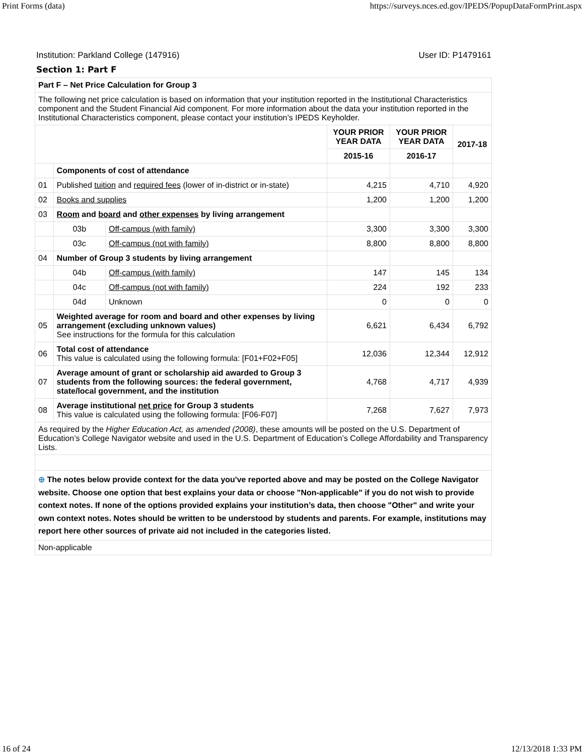Print Forms (data) https://surveys.nces.ed.gov/IPEDS/PopupDataFormPrint.aspx
Institution: Parkland College (147916) User ID: P1479161
Section 1: Part F
| Part F – Net Price Calculation for Group 3 | | | | | |
| The following net price calculation is based on information that your institution reported in the Institutional Characteristics component and the Student Financial Aid component. For more information about the data your institution reported in the Institutional Characteristics component, please contact your institution’s IPEDS Keyholder. | | | | | |
| | | | YOUR PRIOR YEAR DATA | YOUR PRIOR YEAR DATA | 2017-18 |
| | | | 2015-16 | 2016-17 | |
| | Components of cost of attendance | | | | |
| 01 | Published tuition and required fees (lower of in-district or in-state) | | 4,215 | 4,710 | 4,920 |
| 02 | Books and supplies | | 1,200 | 1,200 | 1,200 |
| 03 | Room and board and other expenses by living arrangement | | | | |
| | 03b | Off-campus (with family) | 3,300 | 3,300 | 3,300 |
| | 03c | Off-campus (not with family) | 8,800 | 8,800 | 8,800 |
| 04 | Number of Group 3 students by living arrangement | | | | |
| | 04b | Off-campus (with family) | 147 | 145 | 134 |
| | 04c | Off-campus (not with family) | 224 | 192 | 233 |
| | 04d | Unknown | 0 | 0 | 0 |
| 05 | Weighted average for room and board and other expenses by living arrangement (excluding unknown values) See instructions for the formula for this calculation | | 6,621 | 6,434 | 6,792 |
| 06 | Total cost of attendance This value is calculated using the following formula: [F01+F02+F05] | | 12,036 | 12,344 | 12,912 |
| 07 | Average amount of grant or scholarship aid awarded to Group 3 students from the following sources: the federal government, state/local government, and the institution | | 4,768 | 4,717 | 4,939 |
| 08 | Average institutional net price for Group 3 students This value is calculated using the following formula: [F06-F07] | | 7,268 | 7,627 | 7,973 |
| As required by the Higher Education Act, as amended (2008) , these amounts will be posted on the U.S. Department of Education’s College Navigator website and used in the U.S. Department of Education’s College Affordability and Transparency Lists. | | | | | |
| ⊕ The notes below provide context for the data you've reported above and may be posted on the College Navigator website. Choose one option that best explains your data or choose "Non-applicable" if you do not wish to provide context notes. If none of the options provided explains your institution’s data, then choose "Other" and write your own context notes. Notes should be written to be understood by students and parents. For example, institutions may report here other sources of private aid not included in the categories listed. | | | | | |
| Non-applicable | | | | | |
16 of 24 12/13/2018 1:33 PM